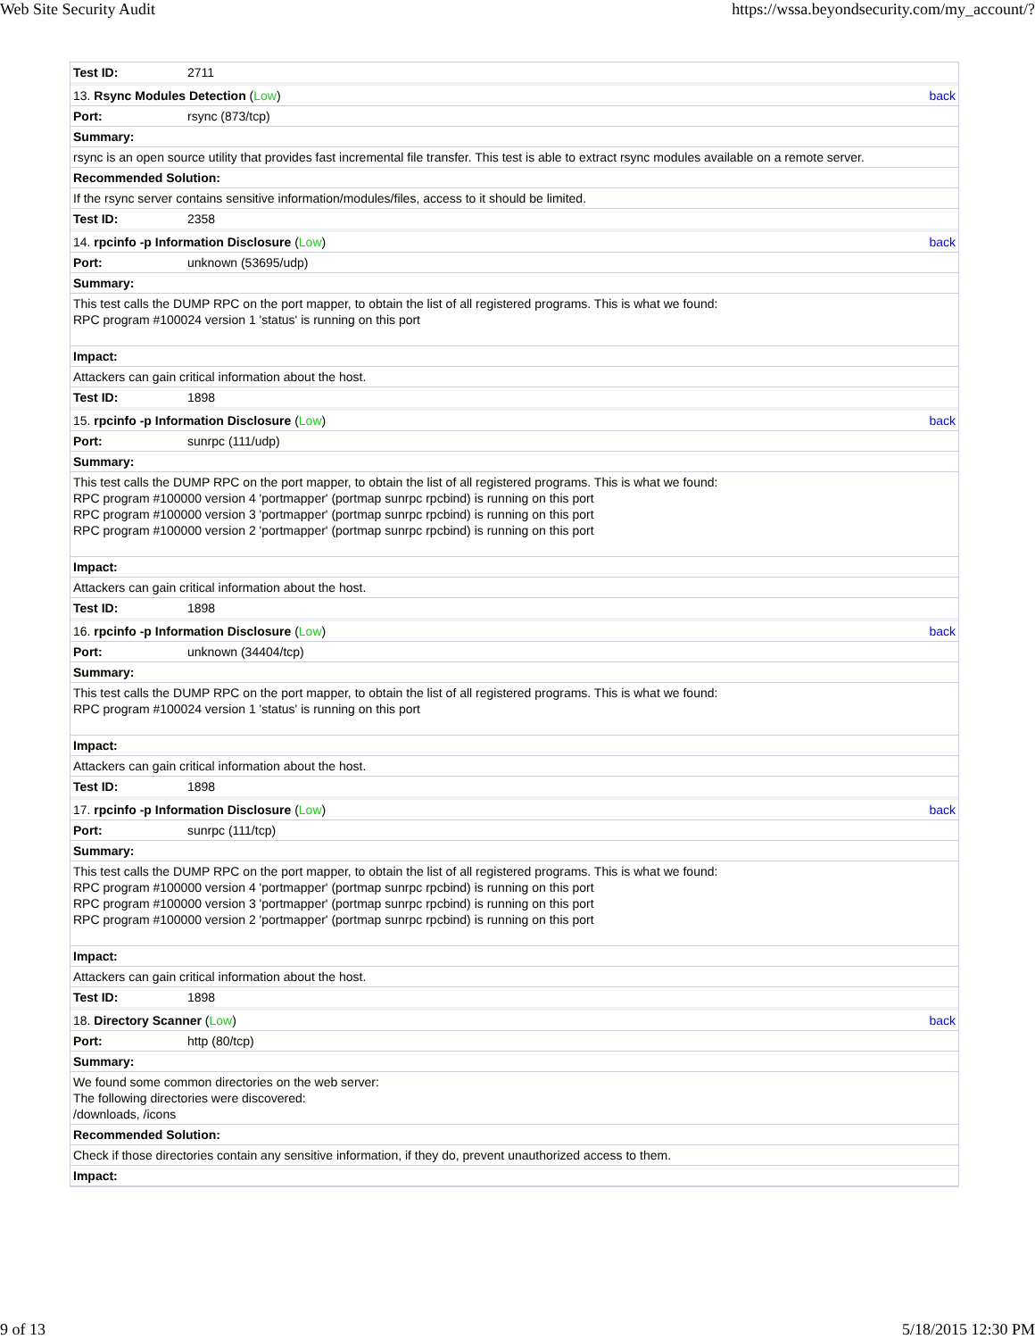Web Site Security Audit https://wssa.beyondsecurity.com/my_account/?
| Test ID: | 2711 | |
| 13. Rsync Modules Detection ( Low ) | | back |
| Port: | rsync (873/tcp) | |
| Summary: | | |
| rsync is an open source utility that provides fast incremental file transfer. This test is able to extract rsync modules available on a remote server. | | |
| Recommended Solution: | | |
| If the rsync server contains sensitive information/modules/files, access to it should be limited. | | |
| Test ID: | 2358 | |
| 14. rpcinfo -p Information Disclosure ( Low ) | | back |
| Port: | unknown (53695/udp) | |
| Summary: | | |
| This test calls the DUMP RPC on the port mapper, to obtain the list of all registered programs. This is what we found: RPC program #100024 version 1 'status' is running on this port | | |
| Impact: | | |
| Attackers can gain critical information about the host. | | |
| Test ID: | 1898 | |
| 15. rpcinfo -p Information Disclosure ( Low ) | | back |
| Port: | sunrpc (111/udp) | |
| Summary: | | |
| This test calls the DUMP RPC on the port mapper, to obtain the list of all registered programs. This is what we found: RPC program #100000 version 4 'portmapper' (portmap sunrpc rpcbind) is running on this port RPC program #100000 version 3 'portmapper' (portmap sunrpc rpcbind) is running on this port RPC program #100000 version 2 'portmapper' (portmap sunrpc rpcbind) is running on this port | | |
| Impact: | | |
| Attackers can gain critical information about the host. | | |
| Test ID: | 1898 | |
| 16. rpcinfo -p Information Disclosure ( Low ) | | back |
| Port: | unknown (34404/tcp) | |
| Summary: | | |
| This test calls the DUMP RPC on the port mapper, to obtain the list of all registered programs. This is what we found: RPC program #100024 version 1 'status' is running on this port | | |
| Impact: | | |
| Attackers can gain critical information about the host. | | |
| Test ID: | 1898 | |
| 17. rpcinfo -p Information Disclosure ( Low ) | | back |
| Port: | sunrpc (111/tcp) | |
| Summary: | | |
| This test calls the DUMP RPC on the port mapper, to obtain the list of all registered programs. This is what we found: RPC program #100000 version 4 'portmapper' (portmap sunrpc rpcbind) is running on this port RPC program #100000 version 3 'portmapper' (portmap sunrpc rpcbind) is running on this port RPC program #100000 version 2 'portmapper' (portmap sunrpc rpcbind) is running on this port | | |
| Impact: | | |
| Attackers can gain critical information about the host. | | |
| Test ID: | 1898 | |
| 18. Directory Scanner ( Low ) | | back |
| Port: | http (80/tcp) | |
| Summary: | | |
| We found some common directories on the web server: The following directories were discovered: /downloads, /icons | | |
| Recommended Solution: | | |
| Check if those directories contain any sensitive information, if they do, prevent unauthorized access to them. | | |
| Impact: | | |
9 of 13 5/18/2015 12:30 PM